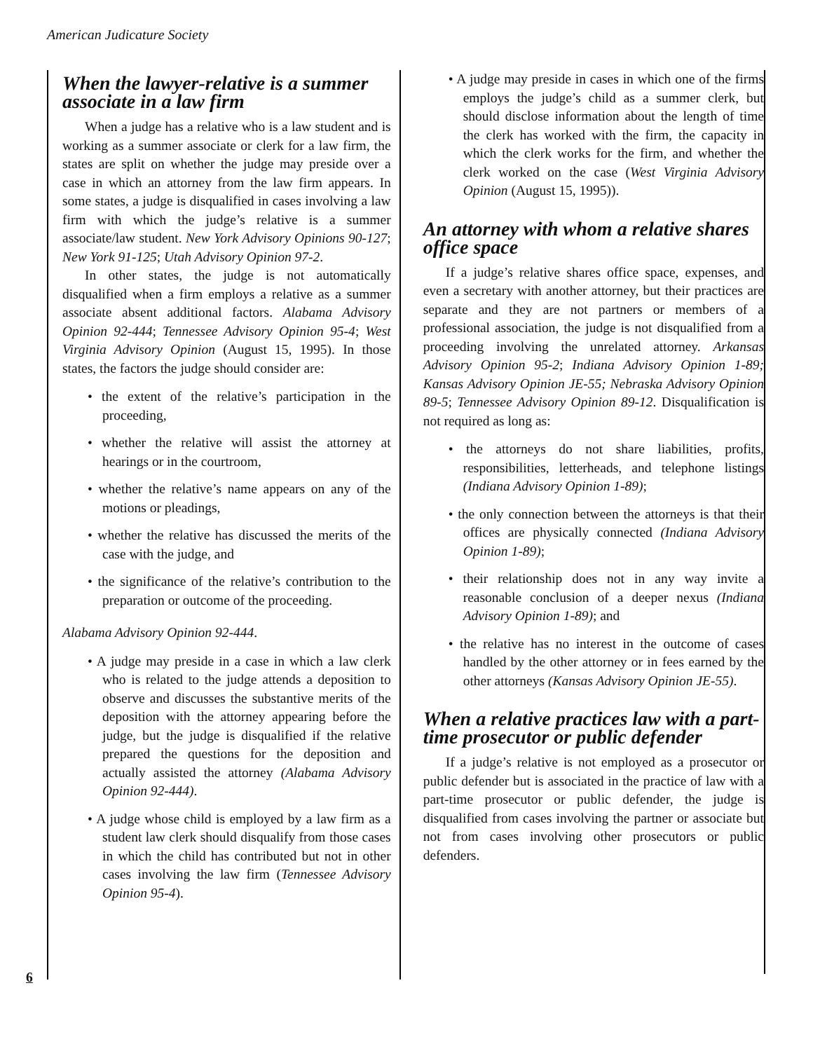American Judicature Society
When the lawyer-relative is a summer associate in a law firm
When a judge has a relative who is a law student and is working as a summer associate or clerk for a law firm, the states are split on whether the judge may preside over a case in which an attorney from the law firm appears. In some states, a judge is disqualified in cases involving a law firm with which the judge’s relative is a summer associate/law student. New York Advisory Opinions 90-127; New York 91-125; Utah Advisory Opinion 97-2.
In other states, the judge is not automatically disqualified when a firm employs a relative as a summer associate absent additional factors. Alabama Advisory Opinion 92-444; Tennessee Advisory Opinion 95-4; West Virginia Advisory Opinion (August 15, 1995). In those states, the factors the judge should consider are:
• the extent of the relative’s participation in the proceeding,
• whether the relative will assist the attorney at hearings or in the courtroom,
• whether the relative’s name appears on any of the motions or pleadings,
• whether the relative has discussed the merits of the case with the judge, and
• the significance of the relative’s contribution to the preparation or outcome of the proceeding.
Alabama Advisory Opinion 92-444.
• A judge may preside in a case in which a law clerk who is related to the judge attends a deposition to observe and discusses the substantive merits of the deposition with the attorney appearing before the judge, but the judge is disqualified if the relative prepared the questions for the deposition and actually assisted the attorney (Alabama Advisory Opinion 92-444).
• A judge whose child is employed by a law firm as a student law clerk should disqualify from those cases in which the child has contributed but not in other cases involving the law firm (Tennessee Advisory Opinion 95-4).
6
• A judge may preside in cases in which one of the firms employs the judge’s child as a summer clerk, but should disclose information about the length of time the clerk has worked with the firm, the capacity in which the clerk works for the firm, and whether the clerk worked on the case (West Virginia Advisory Opinion (August 15, 1995)).
An attorney with whom a relative shares office space
If a judge’s relative shares office space, expenses, and even a secretary with another attorney, but their practices are separate and they are not partners or members of a professional association, the judge is not disqualified from a proceeding involving the unrelated attorney. Arkansas Advisory Opinion 95-2; Indiana Advisory Opinion 1-89; Kansas Advisory Opinion JE-55; Nebraska Advisory Opinion 89-5; Tennessee Advisory Opinion 89-12. Disqualification is not required as long as:
• the attorneys do not share liabilities, profits, responsibilities, letterheads, and telephone listings (Indiana Advisory Opinion 1-89);
• the only connection between the attorneys is that their offices are physically connected (Indiana Advisory Opinion 1-89);
• their relationship does not in any way invite a reasonable conclusion of a deeper nexus (Indiana Advisory Opinion 1-89); and
• the relative has no interest in the outcome of cases handled by the other attorney or in fees earned by the other attorneys (Kansas Advisory Opinion JE-55).
When a relative practices law with a part-time prosecutor or public defender
If a judge’s relative is not employed as a prosecutor or public defender but is associated in the practice of law with a part-time prosecutor or public defender, the judge is disqualified from cases involving the partner or associate but not from cases involving other prosecutors or public defenders.